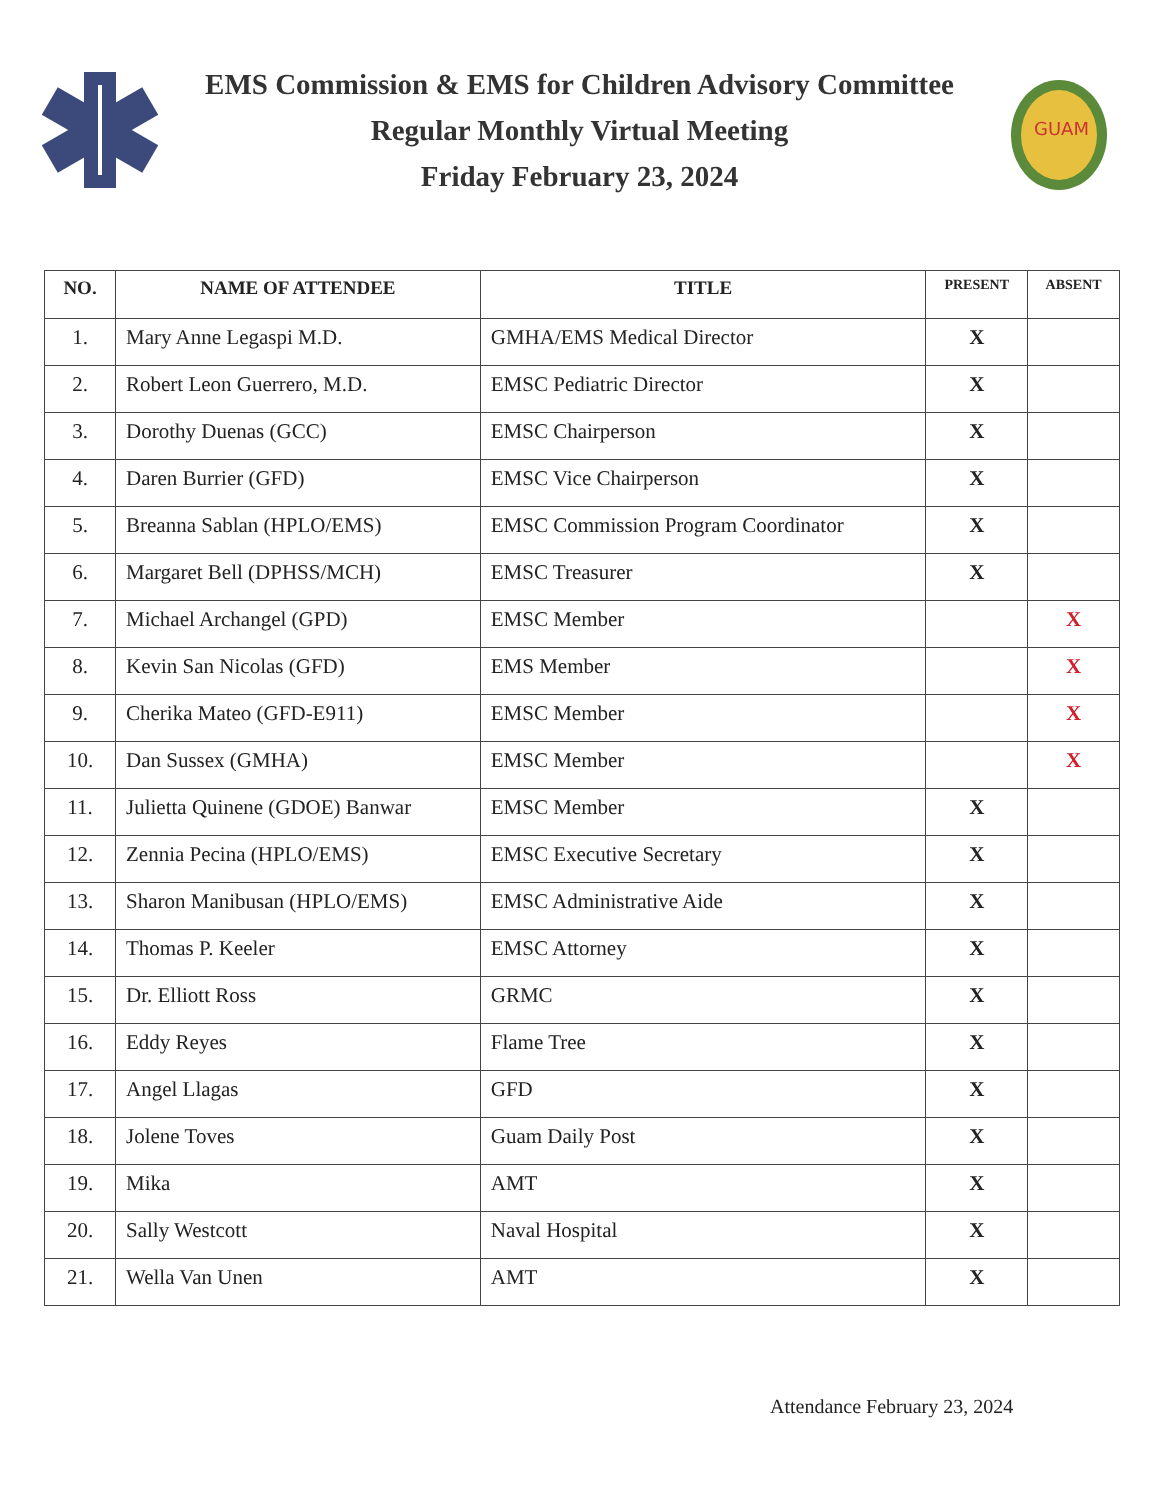EMS Commission & EMS for Children Advisory Committee
Regular Monthly Virtual Meeting
Friday February 23, 2024
GUAM
| NO. | NAME OF ATTENDEE | TITLE | PRESENT | ABSENT |
| --- | --- | --- | --- | --- |
| 1. | Mary Anne Legaspi M.D. | GMHA/EMS Medical Director | X | |
| 2. | Robert Leon Guerrero, M.D. | EMSC Pediatric Director | X | |
| 3. | Dorothy Duenas (GCC) | EMSC Chairperson | X | |
| 4. | Daren Burrier (GFD) | EMSC Vice Chairperson | X | |
| 5. | Breanna Sablan (HPLO/EMS) | EMSC Commission Program Coordinator | X | |
| 6. | Margaret Bell (DPHSS/MCH) | EMSC Treasurer | X | |
| 7. | Michael Archangel (GPD) | EMSC Member | | X |
| 8. | Kevin San Nicolas (GFD) | EMS Member | | X |
| 9. | Cherika Mateo (GFD-E911) | EMSC Member | | X |
| 10. | Dan Sussex (GMHA) | EMSC Member | | X |
| 11. | Julietta Quinene (GDOE) Banwar | EMSC Member | X | |
| 12. | Zennia Pecina (HPLO/EMS) | EMSC Executive Secretary | X | |
| 13. | Sharon Manibusan (HPLO/EMS) | EMSC Administrative Aide | X | |
| 14. | Thomas P. Keeler | EMSC Attorney | X | |
| 15. | Dr. Elliott Ross | GRMC | X | |
| 16. | Eddy Reyes | Flame Tree | X | |
| 17. | Angel Llagas | GFD | X | |
| 18. | Jolene Toves | Guam Daily Post | X | |
| 19. | Mika | AMT | X | |
| 20. | Sally Westcott | Naval Hospital | X | |
| 21. | Wella Van Unen | AMT | X | |
Attendance February 23, 2024